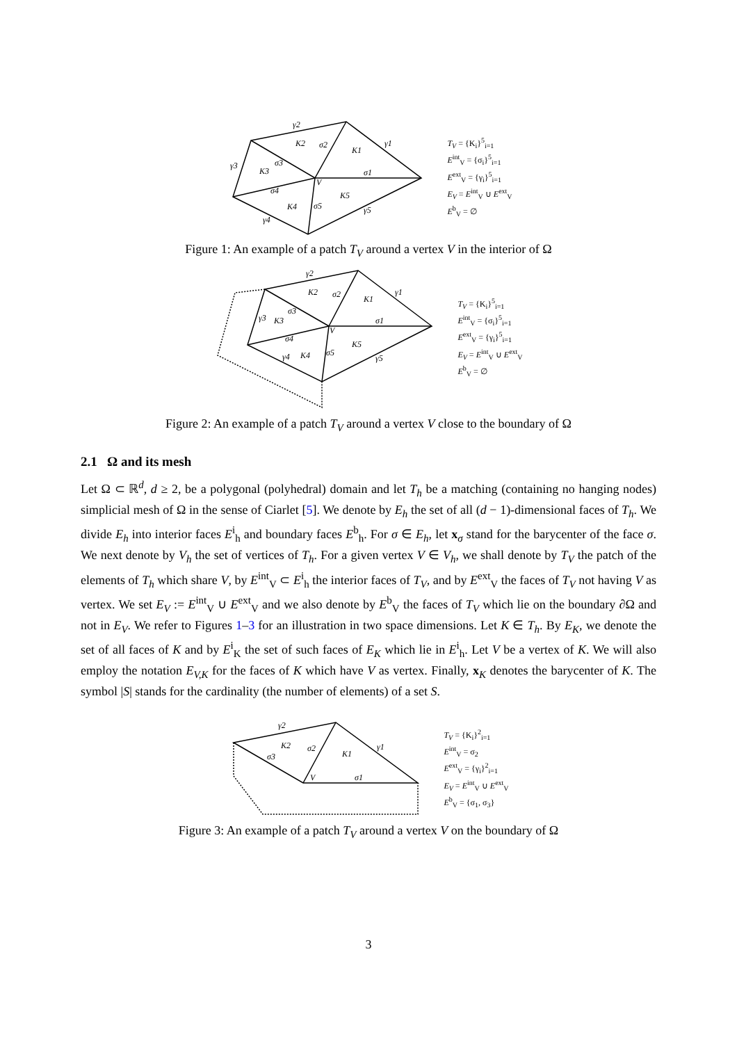γ2
K2
σ2
K1
γ1
γ3
σ3
K3
σ1
V
σ4
K5
K4
σ5
γ5
γ4
T<sub>V</sub> = {K<sub>i</sub>}<sup>5</sup><sub>i=1</sub>
E<sup>int</sup><sub>V</sub> = {σ<sub>i</sub>}<sup>5</sup><sub>i=1</sub>
E<sup>ext</sup><sub>V</sub> = {γ<sub>i</sub>}<sup>5</sup><sub>i=1</sub>
E<sub>V</sub> = E<sup>int</sup><sub>V</sub> ∪ E<sup>ext</sup><sub>V</sub>
E<sup>b</sup><sub>V</sub> = ∅
Figure 1: An example of a patch T<sub>V</sub> around a vertex V in the interior of Ω
γ2
K2
σ2
K1
γ1
γ3
K3
σ3
σ1
V
σ4
K5
γ4
K4
σ5
γ5
T<sub>V</sub> = {K<sub>i</sub>}<sup>5</sup><sub>i=1</sub>
E<sup>int</sup><sub>V</sub> = {σ<sub>i</sub>}<sup>5</sup><sub>i=1</sub>
E<sup>ext</sup><sub>V</sub> = {γ<sub>i</sub>}<sup>5</sup><sub>i=1</sub>
E<sub>V</sub> = E<sup>int</sup><sub>V</sub> ∪ E<sup>ext</sup><sub>V</sub>
E<sup>b</sup><sub>V</sub> = ∅
Figure 2: An example of a patch T<sub>V</sub> around a vertex V close to the boundary of Ω
2.1 Ω and its mesh
Let Ω ⊂ ℝ<sup>d</sup>, d ≥ 2, be a polygonal (polyhedral) domain and let T<sub>h</sub> be a matching (containing no hanging nodes) simplicial mesh of Ω in the sense of Ciarlet [5]. We denote by E<sub>h</sub> the set of all (d − 1)-dimensional faces of T<sub>h</sub>. We divide E<sub>h</sub> into interior faces E<sup>i</sup><sub>h</sub> and boundary faces E<sup>b</sup><sub>h</sub>. For σ ∈ E<sub>h</sub>, let x<sub>σ</sub> stand for the barycenter of the face σ. We next denote by V<sub>h</sub> the set of vertices of T<sub>h</sub>. For a given vertex V ∈ V<sub>h</sub>, we shall denote by T<sub>V</sub> the patch of the elements of T<sub>h</sub> which share V, by E<sup>int</sup><sub>V</sub> ⊂ E<sup>i</sup><sub>h</sub> the interior faces of T<sub>V</sub>, and by E<sup>ext</sup><sub>V</sub> the faces of T<sub>V</sub> not having V as vertex. We set E<sub>V</sub> := E<sup>int</sup><sub>V</sub> ∪ E<sup>ext</sup><sub>V</sub> and we also denote by E<sup>b</sup><sub>V</sub> the faces of T<sub>V</sub> which lie on the boundary ∂Ω and not in E<sub>V</sub>. We refer to Figures 1–3 for an illustration in two space dimensions. Let K ∈ T<sub>h</sub>. By E<sub>K</sub>, we denote the set of all faces of K and by E<sup>i</sup><sub>K</sub> the set of such faces of E<sub>K</sub> which lie in E<sup>i</sup><sub>h</sub>. Let V be a vertex of K. We will also employ the notation E<sub>V,K</sub> for the faces of K which have V as vertex. Finally, x<sub>K</sub> denotes the barycenter of K. The symbol |S| stands for the cardinality (the number of elements) of a set S.
γ2
K2
σ2
K1
γ1
σ3
V
σ1
T<sub>V</sub> = {K<sub>i</sub>}<sup>2</sup><sub>i=1</sub>
E<sup>int</sup><sub>V</sub> = σ<sub>2</sub>
E<sup>ext</sup><sub>V</sub> = {γ<sub>i</sub>}<sup>2</sup><sub>i=1</sub>
E<sub>V</sub> = E<sup>int</sup><sub>V</sub> ∪ E<sup>ext</sup><sub>V</sub>
E<sup>b</sup><sub>V</sub> = {σ<sub>1</sub>, σ<sub>3</sub>}
Figure 3: An example of a patch T<sub>V</sub> around a vertex V on the boundary of Ω
3